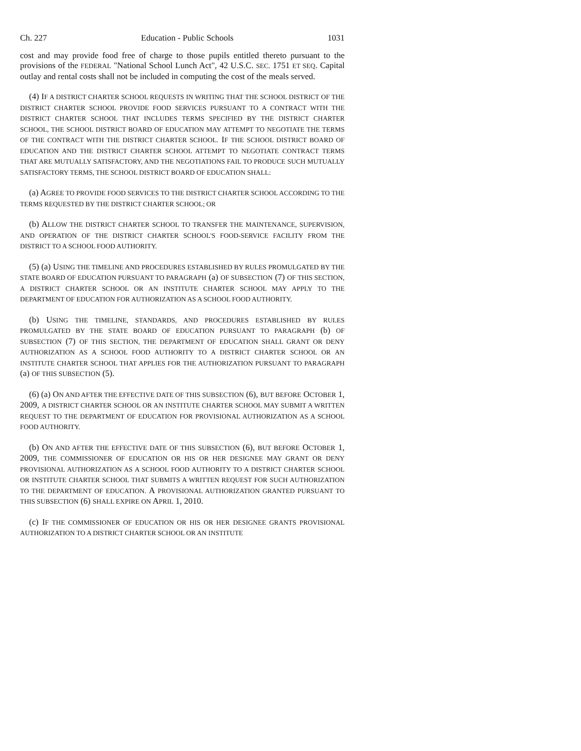Ch. 227 Education - Public Schools 1031
cost and may provide food free of charge to those pupils entitled thereto pursuant to the provisions of the FEDERAL "National School Lunch Act", 42 U.S.C. SEC. 1751 ET SEQ. Capital outlay and rental costs shall not be included in computing the cost of the meals served.
(4) IF A DISTRICT CHARTER SCHOOL REQUESTS IN WRITING THAT THE SCHOOL DISTRICT OF THE DISTRICT CHARTER SCHOOL PROVIDE FOOD SERVICES PURSUANT TO A CONTRACT WITH THE DISTRICT CHARTER SCHOOL THAT INCLUDES TERMS SPECIFIED BY THE DISTRICT CHARTER SCHOOL, THE SCHOOL DISTRICT BOARD OF EDUCATION MAY ATTEMPT TO NEGOTIATE THE TERMS OF THE CONTRACT WITH THE DISTRICT CHARTER SCHOOL. IF THE SCHOOL DISTRICT BOARD OF EDUCATION AND THE DISTRICT CHARTER SCHOOL ATTEMPT TO NEGOTIATE CONTRACT TERMS THAT ARE MUTUALLY SATISFACTORY, AND THE NEGOTIATIONS FAIL TO PRODUCE SUCH MUTUALLY SATISFACTORY TERMS, THE SCHOOL DISTRICT BOARD OF EDUCATION SHALL:
(a) AGREE TO PROVIDE FOOD SERVICES TO THE DISTRICT CHARTER SCHOOL ACCORDING TO THE TERMS REQUESTED BY THE DISTRICT CHARTER SCHOOL; OR
(b) ALLOW THE DISTRICT CHARTER SCHOOL TO TRANSFER THE MAINTENANCE, SUPERVISION, AND OPERATION OF THE DISTRICT CHARTER SCHOOL'S FOOD-SERVICE FACILITY FROM THE DISTRICT TO A SCHOOL FOOD AUTHORITY.
(5) (a) USING THE TIMELINE AND PROCEDURES ESTABLISHED BY RULES PROMULGATED BY THE STATE BOARD OF EDUCATION PURSUANT TO PARAGRAPH (a) OF SUBSECTION (7) OF THIS SECTION, A DISTRICT CHARTER SCHOOL OR AN INSTITUTE CHARTER SCHOOL MAY APPLY TO THE DEPARTMENT OF EDUCATION FOR AUTHORIZATION AS A SCHOOL FOOD AUTHORITY.
(b) USING THE TIMELINE, STANDARDS, AND PROCEDURES ESTABLISHED BY RULES PROMULGATED BY THE STATE BOARD OF EDUCATION PURSUANT TO PARAGRAPH (b) OF SUBSECTION (7) OF THIS SECTION, THE DEPARTMENT OF EDUCATION SHALL GRANT OR DENY AUTHORIZATION AS A SCHOOL FOOD AUTHORITY TO A DISTRICT CHARTER SCHOOL OR AN INSTITUTE CHARTER SCHOOL THAT APPLIES FOR THE AUTHORIZATION PURSUANT TO PARAGRAPH (a) OF THIS SUBSECTION (5).
(6) (a) ON AND AFTER THE EFFECTIVE DATE OF THIS SUBSECTION (6), BUT BEFORE OCTOBER 1, 2009, A DISTRICT CHARTER SCHOOL OR AN INSTITUTE CHARTER SCHOOL MAY SUBMIT A WRITTEN REQUEST TO THE DEPARTMENT OF EDUCATION FOR PROVISIONAL AUTHORIZATION AS A SCHOOL FOOD AUTHORITY.
(b) ON AND AFTER THE EFFECTIVE DATE OF THIS SUBSECTION (6), BUT BEFORE OCTOBER 1, 2009, THE COMMISSIONER OF EDUCATION OR HIS OR HER DESIGNEE MAY GRANT OR DENY PROVISIONAL AUTHORIZATION AS A SCHOOL FOOD AUTHORITY TO A DISTRICT CHARTER SCHOOL OR INSTITUTE CHARTER SCHOOL THAT SUBMITS A WRITTEN REQUEST FOR SUCH AUTHORIZATION TO THE DEPARTMENT OF EDUCATION. A PROVISIONAL AUTHORIZATION GRANTED PURSUANT TO THIS SUBSECTION (6) SHALL EXPIRE ON APRIL 1, 2010.
(c) IF THE COMMISSIONER OF EDUCATION OR HIS OR HER DESIGNEE GRANTS PROVISIONAL AUTHORIZATION TO A DISTRICT CHARTER SCHOOL OR AN INSTITUTE